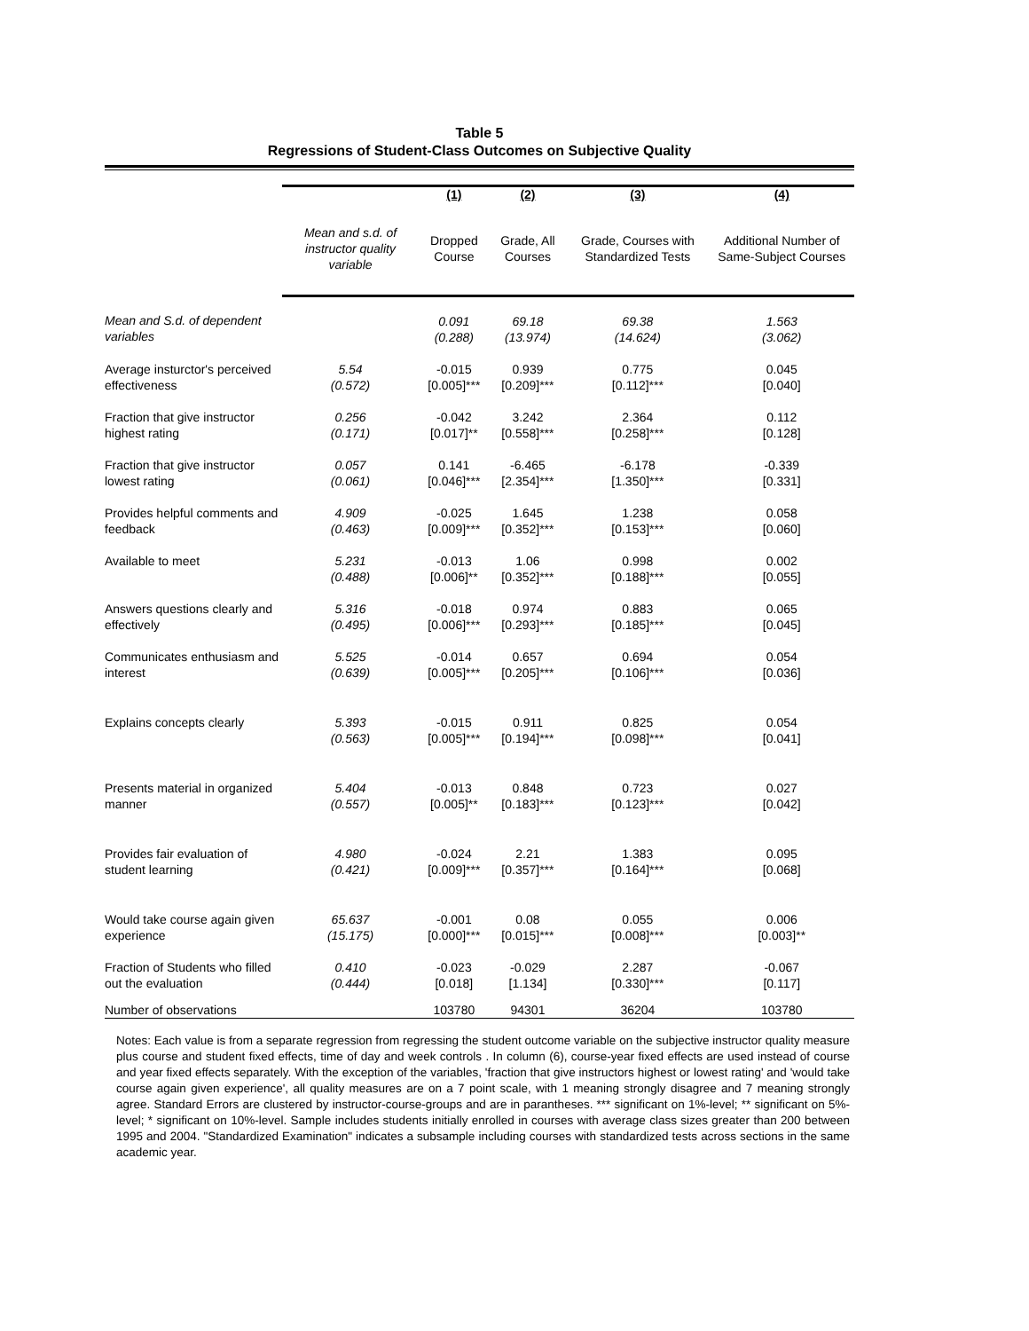Table 5
Regressions of Student-Class Outcomes on Subjective Quality
| | | (1) | (2) | (3) | (4) |
| | Mean and s.d. of instructor quality variable | Dropped Course | Grade, All Courses | Grade, Courses with Standardized Tests | Additional Number of Same-Subject Courses |
| Mean and S.d. of dependent variables | | 0.091 (0.288) | 69.18 (13.974) | 69.38 (14.624) | 1.563 (3.062) |
| Average insturctor's perceived effectiveness | 5.54 (0.572) | -0.015 [0.005]*** | 0.939 [0.209]*** | 0.775 [0.112]*** | 0.045 [0.040] |
| Fraction that give instructor highest rating | 0.256 (0.171) | -0.042 [0.017]** | 3.242 [0.558]*** | 2.364 [0.258]*** | 0.112 [0.128] |
| Fraction that give instructor lowest rating | 0.057 (0.061) | 0.141 [0.046]*** | -6.465 [2.354]*** | -6.178 [1.350]*** | -0.339 [0.331] |
| Provides helpful comments and feedback | 4.909 (0.463) | -0.025 [0.009]*** | 1.645 [0.352]*** | 1.238 [0.153]*** | 0.058 [0.060] |
| Available to meet | 5.231 (0.488) | -0.013 [0.006]** | 1.06 [0.352]*** | 0.998 [0.188]*** | 0.002 [0.055] |
| Answers questions clearly and effectively | 5.316 (0.495) | -0.018 [0.006]*** | 0.974 [0.293]*** | 0.883 [0.185]*** | 0.065 [0.045] |
| Communicates enthusiasm and interest | 5.525 (0.639) | -0.014 [0.005]*** | 0.657 [0.205]*** | 0.694 [0.106]*** | 0.054 [0.036] |
| Explains concepts clearly | 5.393 (0.563) | -0.015 [0.005]*** | 0.911 [0.194]*** | 0.825 [0.098]*** | 0.054 [0.041] |
| Presents material in organized manner | 5.404 (0.557) | -0.013 [0.005]** | 0.848 [0.183]*** | 0.723 [0.123]*** | 0.027 [0.042] |
| Provides fair evaluation of student learning | 4.980 (0.421) | -0.024 [0.009]*** | 2.21 [0.357]*** | 1.383 [0.164]*** | 0.095 [0.068] |
| Would take course again given experience | 65.637 (15.175) | -0.001 [0.000]*** | 0.08 [0.015]*** | 0.055 [0.008]*** | 0.006 [0.003]** |
| Fraction of Students who filled out the evaluation | 0.410 (0.444) | -0.023 [0.018] | -0.029 [1.134] | 2.287 [0.330]*** | -0.067 [0.117] |
| Number of observations | | 103780 | 94301 | 36204 | 103780 |
Notes: Each value is from a separate regression from regressing the student outcome variable on the subjective instructor quality measure plus course and student fixed effects, time of day and week controls . In column (6), course-year fixed effects are used instead of course and year fixed effects separately. With the exception of the variables, 'fraction that give instructors highest or lowest rating' and 'would take course again given experience', all quality measures are on a 7 point scale, with 1 meaning strongly disagree and 7 meaning strongly agree. Standard Errors are clustered by instructor-course-groups and are in parantheses. *** significant on 1%-level; ** significant on 5%-level; * significant on 10%-level. Sample includes students initially enrolled in courses with average class sizes greater than 200 between 1995 and 2004. "Standardized Examination" indicates a subsample including courses with standardized tests across sections in the same academic year.